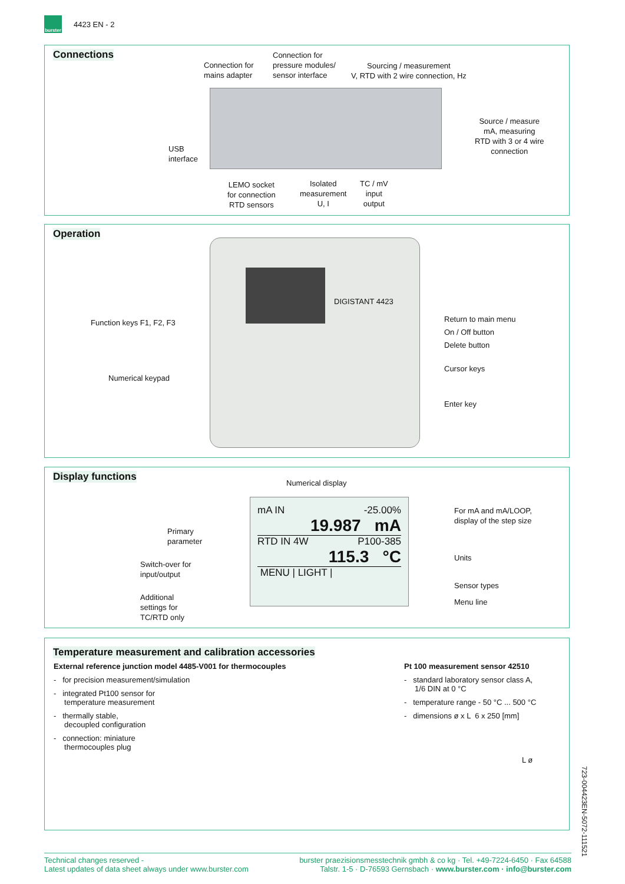burster
4423 EN - 2
Connections
Connection for
mains adapter
Connection for
pressure modules/
sensor interface
Sourcing / measurement
V, RTD with 2 wire connection, Hz
USB
interface
Source / measure
mA, measuring
RTD with 3 or 4 wire
connection
LEMO socket
for connection
RTD sensors
Isolated
measurement
U, I
TC / mV
input
output
Operation
DIGISTANT 4423
Function keys F1, F2, F3
Numerical keypad
Return to main menu
On / Off button
Delete button
Cursor keys
Enter key
Display functions
Numerical display
mA IN -25.00%
19.987 mA
RTD IN 4W P100-385
115.3 °C
MENU | LIGHT |
Primary
parameter
Switch-over for
input/output
Additional
settings for
TC/RTD only
For mA and mA/LOOP,
display of the step size
Units
Sensor types
Menu line
Temperature measurement and calibration accessories
External reference junction model 4485-V001 for thermocouples
- for precision measurement/simulation
- integrated Pt100 sensor for
temperature measurement
- thermally stable,
decoupled configuration
- connection: miniature
thermocouples plug
Pt 100 measurement sensor 42510
- standard laboratory sensor class A,
1/6 DIN at 0 °C
- temperature range - 50 °C ... 500 °C
- dimensions ø x L 6 x 250 [mm]
L ø
Technical changes reserved -
Latest updates of data sheet always under www.burster.com
burster praezisionsmesstechnik gmbh & co kg · Tel. +49-7224-6450 · Fax 64588
Talstr. 1-5 · D-76593 Gernsbach · www.burster.com · info@burster.com
723-004423EN-5072-111521